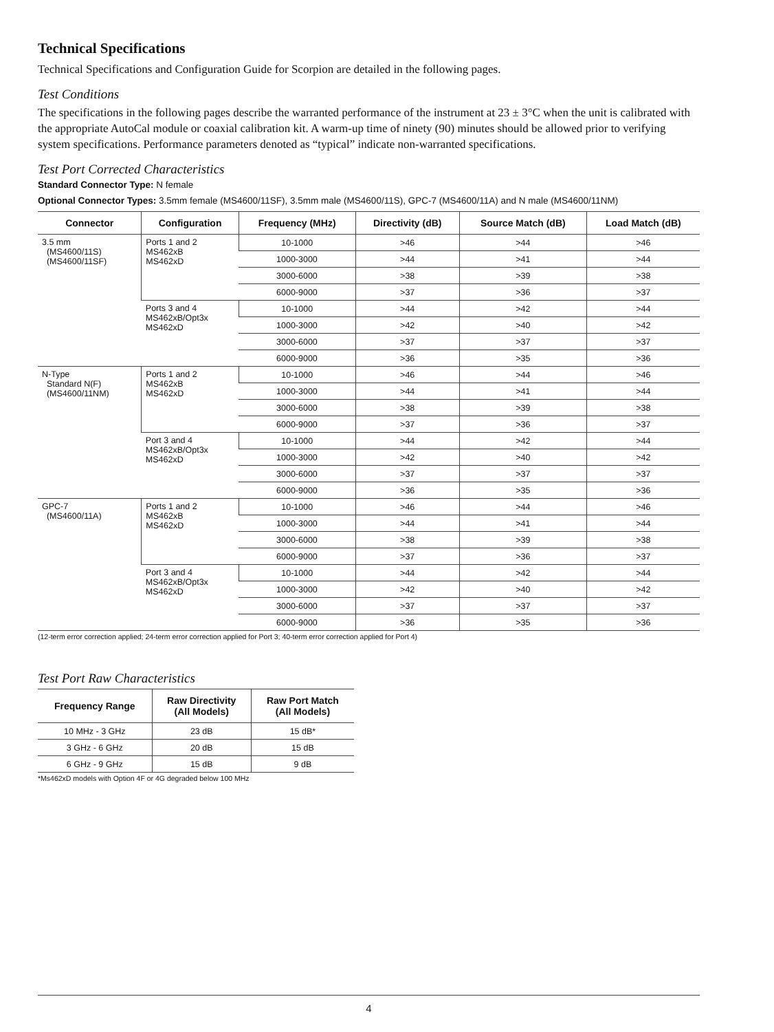Technical Specifications
Technical Specifications and Configuration Guide for Scorpion are detailed in the following pages.
Test Conditions
The specifications in the following pages describe the warranted performance of the instrument at 23 ± 3°C when the unit is calibrated with the appropriate AutoCal module or coaxial calibration kit. A warm-up time of ninety (90) minutes should be allowed prior to verifying system specifications. Performance parameters denoted as “typical” indicate non-warranted specifications.
Test Port Corrected Characteristics
Standard Connector Type: N female
Optional Connector Types: 3.5mm female (MS4600/11SF), 3.5mm male (MS4600/11S), GPC-7 (MS4600/11A) and N male (MS4600/11NM)
| Connector | Configuration | Frequency (MHz) | Directivity (dB) | Source Match (dB) | Load Match (dB) |
| --- | --- | --- | --- | --- | --- |
| 3.5 mm (MS4600/11S) (MS4600/11SF) | Ports 1 and 2 MS462xB MS462xD | 10-1000 | >46 | >44 | >46 |
| | | 1000-3000 | >44 | >41 | >44 |
| | | 3000-6000 | >38 | >39 | >38 |
| | | 6000-9000 | >37 | >36 | >37 |
| | Ports 3 and 4 MS462xB/Opt3x MS462xD | 10-1000 | >44 | >42 | >44 |
| | | 1000-3000 | >42 | >40 | >42 |
| | | 3000-6000 | >37 | >37 | >37 |
| | | 6000-9000 | >36 | >35 | >36 |
| N-Type Standard N(F) (MS4600/11NM) | Ports 1 and 2 MS462xB MS462xD | 10-1000 | >46 | >44 | >46 |
| | | 1000-3000 | >44 | >41 | >44 |
| | | 3000-6000 | >38 | >39 | >38 |
| | | 6000-9000 | >37 | >36 | >37 |
| | Port 3 and 4 MS462xB/Opt3x MS462xD | 10-1000 | >44 | >42 | >44 |
| | | 1000-3000 | >42 | >40 | >42 |
| | | 3000-6000 | >37 | >37 | >37 |
| | | 6000-9000 | >36 | >35 | >36 |
| GPC-7 (MS4600/11A) | Ports 1 and 2 MS462xB MS462xD | 10-1000 | >46 | >44 | >46 |
| | | 1000-3000 | >44 | >41 | >44 |
| | | 3000-6000 | >38 | >39 | >38 |
| | | 6000-9000 | >37 | >36 | >37 |
| | Port 3 and 4 MS462xB/Opt3x MS462xD | 10-1000 | >44 | >42 | >44 |
| | | 1000-3000 | >42 | >40 | >42 |
| | | 3000-6000 | >37 | >37 | >37 |
| | | 6000-9000 | >36 | >35 | >36 |
(12-term error correction applied; 24-term error correction applied for Port 3; 40-term error correction applied for Port 4)
Test Port Raw Characteristics
| Frequency Range | Raw Directivity (All Models) | Raw Port Match (All Models) |
| --- | --- | --- |
| 10 MHz - 3 GHz | 23 dB | 15 dB* |
| 3 GHz - 6 GHz | 20 dB | 15 dB |
| 6 GHz - 9 GHz | 15 dB | 9 dB |
*Ms462xD models with Option 4F or 4G degraded below 100 MHz
4